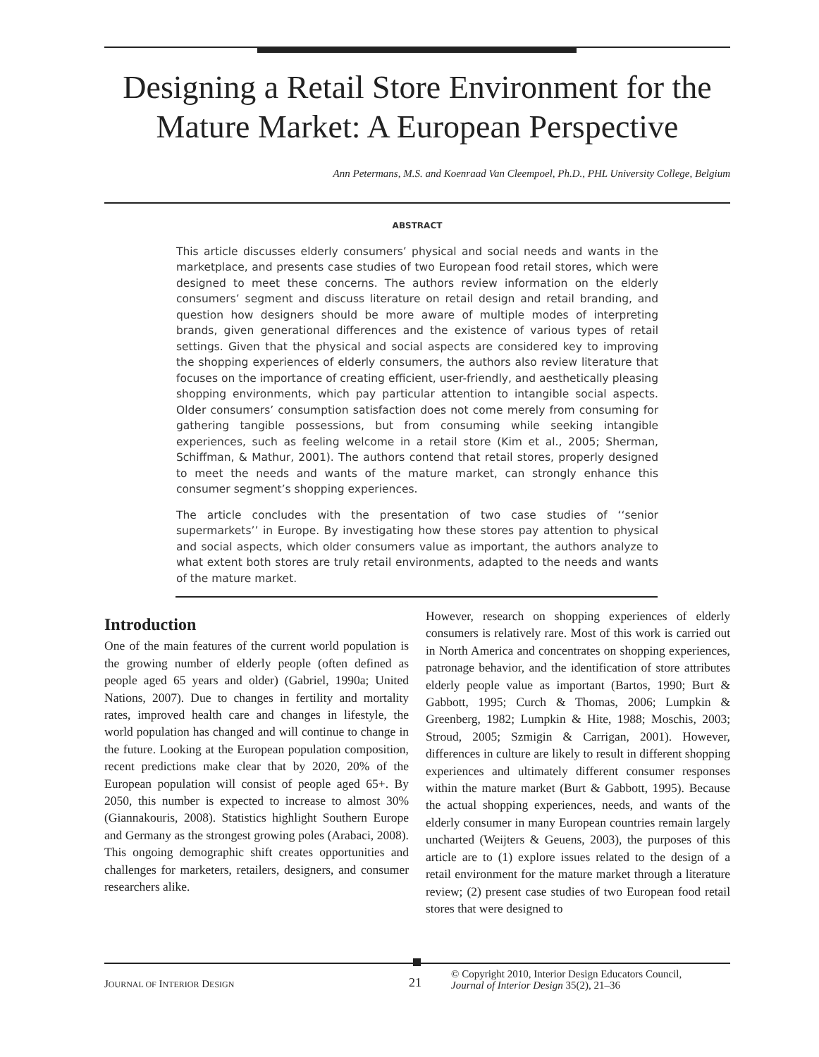Designing a Retail Store Environment for the Mature Market: A European Perspective
Ann Petermans, M.S. and Koenraad Van Cleempoel, Ph.D., PHL University College, Belgium
ABSTRACT
This article discusses elderly consumers’ physical and social needs and wants in the marketplace, and presents case studies of two European food retail stores, which were designed to meet these concerns. The authors review information on the elderly consumers’ segment and discuss literature on retail design and retail branding, and question how designers should be more aware of multiple modes of interpreting brands, given generational differences and the existence of various types of retail settings. Given that the physical and social aspects are considered key to improving the shopping experiences of elderly consumers, the authors also review literature that focuses on the importance of creating efficient, user-friendly, and aesthetically pleasing shopping environments, which pay particular attention to intangible social aspects. Older consumers’ consumption satisfaction does not come merely from consuming for gathering tangible possessions, but from consuming while seeking intangible experiences, such as feeling welcome in a retail store (Kim et al., 2005; Sherman, Schiffman, & Mathur, 2001). The authors contend that retail stores, properly designed to meet the needs and wants of the mature market, can strongly enhance this consumer segment’s shopping experiences.
The article concludes with the presentation of two case studies of ‘‘senior supermarkets’’ in Europe. By investigating how these stores pay attention to physical and social aspects, which older consumers value as important, the authors analyze to what extent both stores are truly retail environments, adapted to the needs and wants of the mature market.
Introduction
One of the main features of the current world population is the growing number of elderly people (often defined as people aged 65 years and older) (Gabriel, 1990a; United Nations, 2007). Due to changes in fertility and mortality rates, improved health care and changes in lifestyle, the world population has changed and will continue to change in the future. Looking at the European population composition, recent predictions make clear that by 2020, 20% of the European population will consist of people aged 65+. By 2050, this number is expected to increase to almost 30% (Giannakouris, 2008). Statistics highlight Southern Europe and Germany as the strongest growing poles (Arabaci, 2008). This ongoing demographic shift creates opportunities and challenges for marketers, retailers, designers, and consumer researchers alike.
However, research on shopping experiences of elderly consumers is relatively rare. Most of this work is carried out in North America and concentrates on shopping experiences, patronage behavior, and the identification of store attributes elderly people value as important (Bartos, 1990; Burt & Gabbott, 1995; Curch & Thomas, 2006; Lumpkin & Greenberg, 1982; Lumpkin & Hite, 1988; Moschis, 2003; Stroud, 2005; Szmigin & Carrigan, 2001). However, differences in culture are likely to result in different shopping experiences and ultimately different consumer responses within the mature market (Burt & Gabbott, 1995). Because the actual shopping experiences, needs, and wants of the elderly consumer in many European countries remain largely uncharted (Weijters & Geuens, 2003), the purposes of this article are to (1) explore issues related to the design of a retail environment for the mature market through a literature review; (2) present case studies of two European food retail stores that were designed to
JOURNAL OF INTERIOR DESIGN
21
© Copyright 2010, Interior Design Educators Council,
Journal of Interior Design 35(2), 21–36